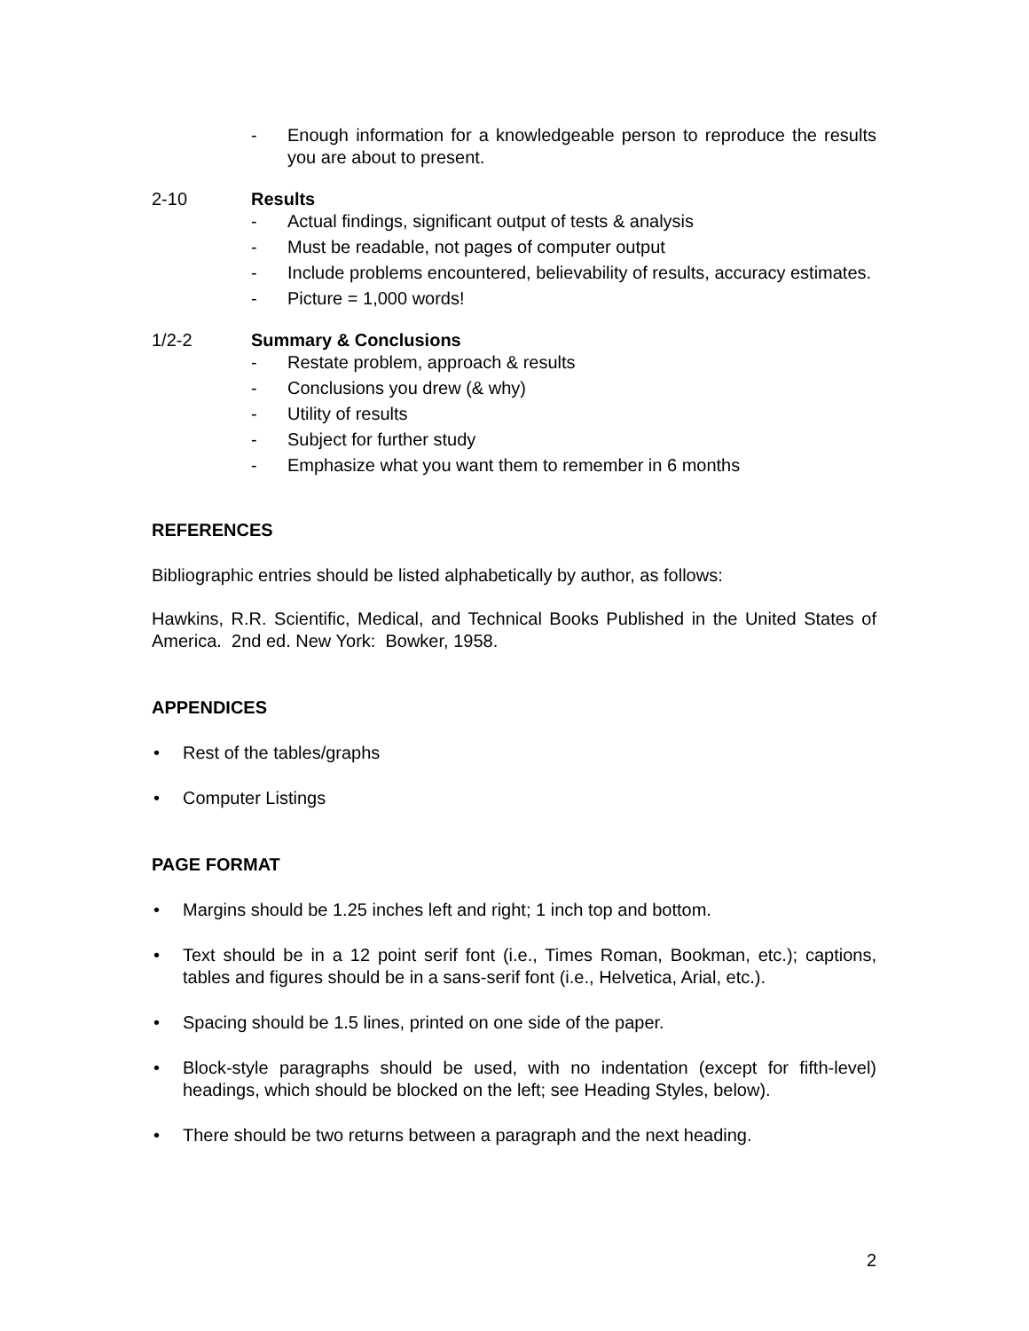- Enough information for a knowledgeable person to reproduce the results you are about to present.
2-10 Results
- Actual findings, significant output of tests & analysis
- Must be readable, not pages of computer output
- Include problems encountered, believability of results, accuracy estimates.
- Picture = 1,000 words!
1/2-2 Summary & Conclusions
- Restate problem, approach & results
- Conclusions you drew (& why)
- Utility of results
- Subject for further study
- Emphasize what you want them to remember in 6 months
REFERENCES
Bibliographic entries should be listed alphabetically by author, as follows:
Hawkins, R.R. Scientific, Medical, and Technical Books Published in the United States of America. 2nd ed. New York: Bowker, 1958.
APPENDICES
• Rest of the tables/graphs
• Computer Listings
PAGE FORMAT
• Margins should be 1.25 inches left and right; 1 inch top and bottom.
• Text should be in a 12 point serif font (i.e., Times Roman, Bookman, etc.); captions, tables and figures should be in a sans-serif font (i.e., Helvetica, Arial, etc.).
• Spacing should be 1.5 lines, printed on one side of the paper.
• Block-style paragraphs should be used, with no indentation (except for fifth-level) headings, which should be blocked on the left; see Heading Styles, below).
• There should be two returns between a paragraph and the next heading.
2